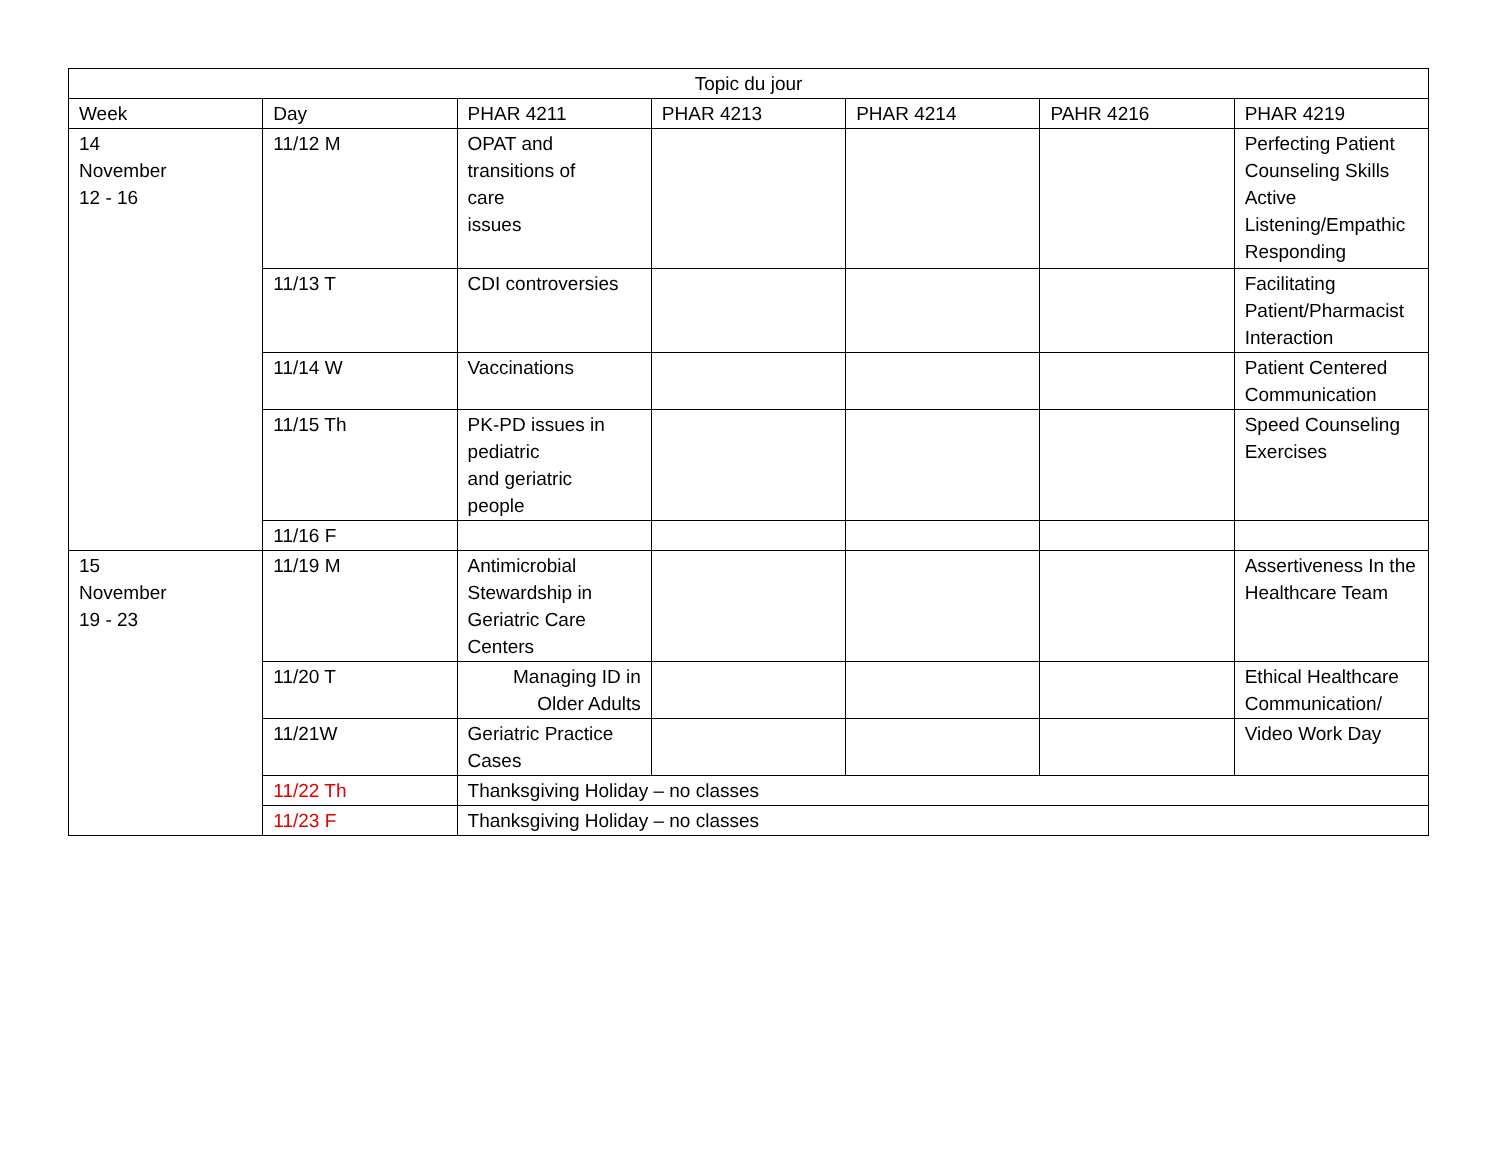| Topic du jour | | | | | | |
| --- | --- | --- | --- | --- | --- | --- |
| Week | Day | PHAR 4211 | PHAR 4213 | PHAR 4214 | PAHR 4216 | PHAR 4219 |
| 14 November 12 - 16 | 11/12 M | OPAT and transitions of care issues | | | | Perfecting Patient Counseling Skills Active Listening/Empathic Responding |
| | 11/13 T | CDI controversies | | | | Facilitating Patient/Pharmacist Interaction |
| | 11/14 W | Vaccinations | | | | Patient Centered Communication |
| | 11/15 Th | PK-PD issues in pediatric and geriatric people | | | | Speed Counseling Exercises |
| | 11/16 F | | | | | |
| 15 November 19 - 23 | 11/19 M | Antimicrobial Stewardship in Geriatric Care Centers | | | | Assertiveness In the Healthcare Team |
| | 11/20 T | Managing ID in Older Adults | | | | Ethical Healthcare Communication/ |
| | 11/21W | Geriatric Practice Cases | | | | Video Work Day |
| | 11/22 Th | Thanksgiving Holiday – no classes | | | | |
| | 11/23 F | Thanksgiving Holiday – no classes | | | | |